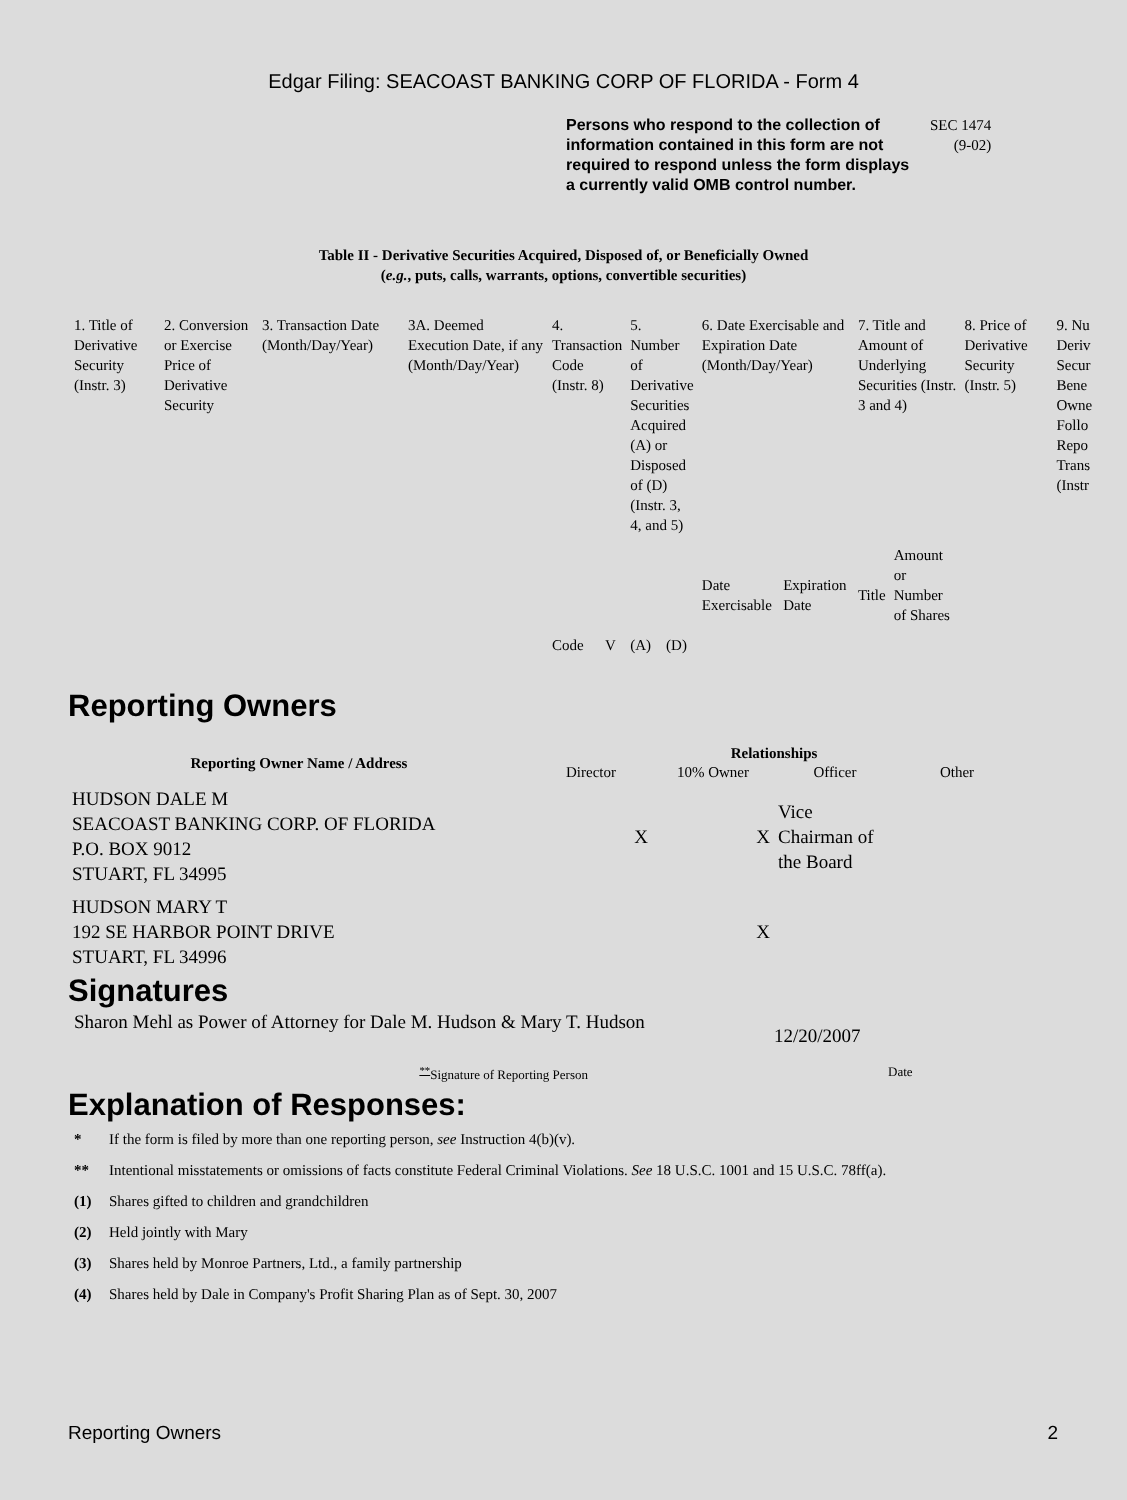Edgar Filing: SEACOAST BANKING CORP OF FLORIDA - Form 4
Persons who respond to the collection of information contained in this form are not required to respond unless the form displays a currently valid OMB control number.
SEC 1474
(9-02)
Table II - Derivative Securities Acquired, Disposed of, or Beneficially Owned
(e.g., puts, calls, warrants, options, convertible securities)
| 1. Title of Derivative Security (Instr. 3) | 2. Conversion or Exercise Price of Derivative Security | 3. Transaction Date (Month/Day/Year) | 3A. Deemed Execution Date, if any (Month/Day/Year) | 4. Transaction Code (Instr. 8) | | 5. Number of Derivative Securities Acquired (A) or Disposed of (D) (Instr. 3, 4, and 5) | | 6. Date Exercisable and Expiration Date (Month/Day/Year) | | 7. Title and Amount of Underlying Securities (Instr. 3 and 4) | | 8. Price of Derivative Security (Instr. 5) | 9. Nu Deriv Secur Bene Owne Follo Repo Trans (Instr |
| | | | | Code | V | (A) | (D) | Date Exercisable | Expiration Date | Title | Amount or Number of Shares | | |
Reporting Owners
| Reporting Owner Name / Address | Relationships | | | |
| --- | --- | --- | --- | --- |
| | Director | 10% Owner | Officer | Other |
| HUDSON DALE M SEACOAST BANKING CORP. OF FLORIDA P.O. BOX 9012 STUART, FL 34995 | X | X | Vice Chairman of the Board | |
| HUDSON MARY T 192 SE HARBOR POINT DRIVE STUART, FL 34996 | | X | | |
Signatures
Sharon Mehl as Power of Attorney for Dale M. Hudson & Mary T. Hudson
12/20/2007
<sup>**</sup> Signature of Reporting Person Date
Explanation of Responses:
* If the form is filed by more than one reporting person, see Instruction 4(b)(v).
** Intentional misstatements or omissions of facts constitute Federal Criminal Violations. See 18 U.S.C. 1001 and 15 U.S.C. 78ff(a).
(1) Shares gifted to children and grandchildren
(2) Held jointly with Mary
(3) Shares held by Monroe Partners, Ltd., a family partnership
(4) Shares held by Dale in Company's Profit Sharing Plan as of Sept. 30, 2007
Reporting Owners 2